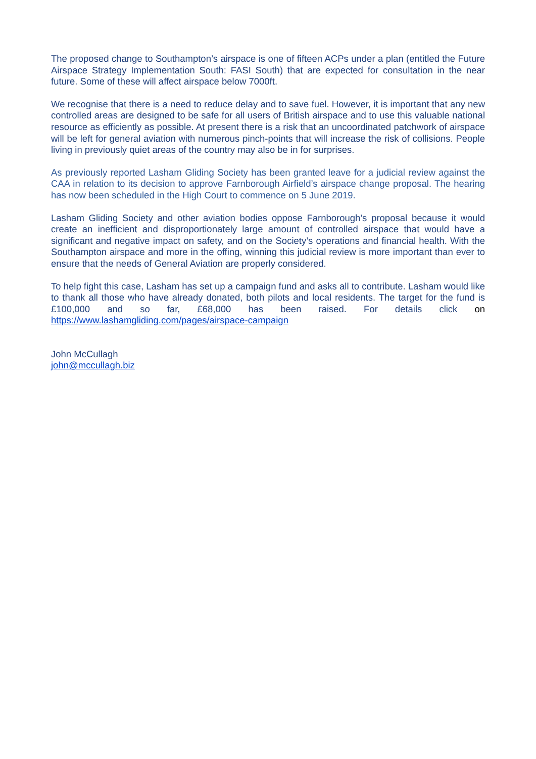The proposed change to Southampton’s airspace is one of fifteen ACPs under a plan (entitled the Future Airspace Strategy Implementation South: FASI South) that are expected for consultation in the near future. Some of these will affect airspace below 7000ft.
We recognise that there is a need to reduce delay and to save fuel. However, it is important that any new controlled areas are designed to be safe for all users of British airspace and to use this valuable national resource as efficiently as possible. At present there is a risk that an uncoordinated patchwork of airspace will be left for general aviation with numerous pinch-points that will increase the risk of collisions. People living in previously quiet areas of the country may also be in for surprises.
As previously reported Lasham Gliding Society has been granted leave for a judicial review against the CAA in relation to its decision to approve Farnborough Airfield’s airspace change proposal. The hearing has now been scheduled in the High Court to commence on 5 June 2019.
Lasham Gliding Society and other aviation bodies oppose Farnborough’s proposal because it would create an inefficient and disproportionately large amount of controlled airspace that would have a significant and negative impact on safety, and on the Society’s operations and financial health. With the Southampton airspace and more in the offing, winning this judicial review is more important than ever to ensure that the needs of General Aviation are properly considered.
To help fight this case, Lasham has set up a campaign fund and asks all to contribute. Lasham would like to thank all those who have already donated, both pilots and local residents. The target for the fund is £100,000 and so far, £68,000 has been raised. For details click on https://www.lashamgliding.com/pages/airspace-campaign
John McCullagh
john@mccullagh.biz